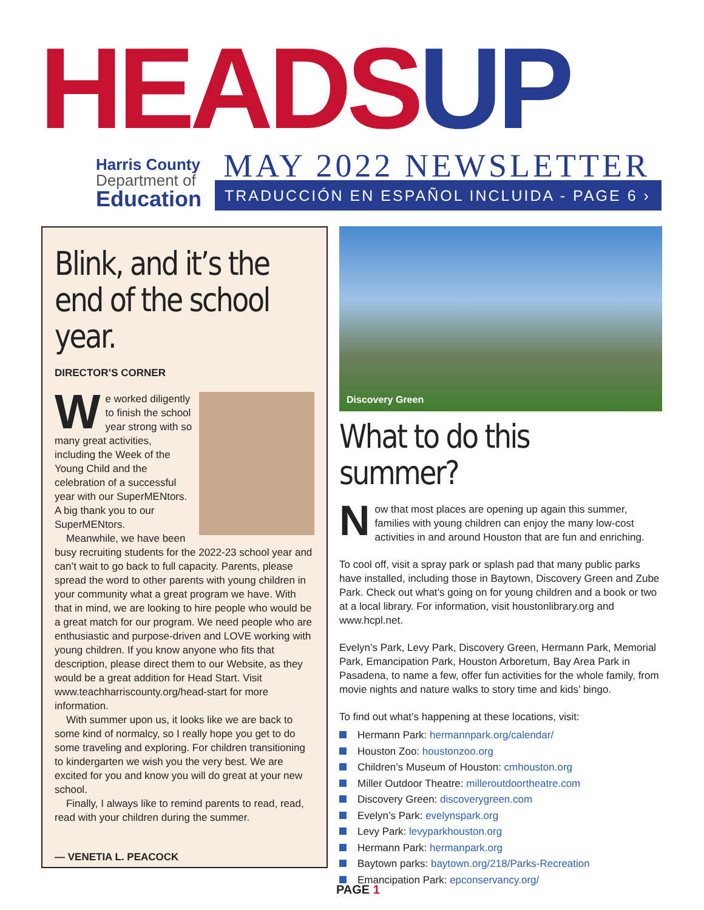HEADS UP
Harris County
Department of
Education
MAY 2022 NEWSLETTER
TRADUCCIÓN EN ESPAÑOL INCLUIDA - PAGE 6 ›
Blink, and it’s the end of the school year.
DIRECTOR’S CORNER
We worked diligently to finish the school year strong with so many great activities, including the Week of the Young Child and the celebration of a successful year with our SuperMENtors. A big thank you to our SuperMENtors.
Meanwhile, we have been busy recruiting students for the 2022-23 school year and can’t wait to go back to full capacity. Parents, please spread the word to other parents with young children in your community what a great program we have. With that in mind, we are looking to hire people who would be a great match for our program. We need people who are enthusiastic and purpose-driven and LOVE working with young children. If you know anyone who fits that description, please direct them to our Website, as they would be a great addition for Head Start. Visit www.teachharriscounty.org/head-start for more information.
With summer upon us, it looks like we are back to some kind of normalcy, so I really hope you get to do some traveling and exploring. For children transitioning to kindergarten we wish you the very best. We are excited for you and know you will do great at your new school.
Finally, I always like to remind parents to read, read, read with your children during the summer.
— VENETIA L. PEACOCK
Discovery Green
What to do this summer?
Now that most places are opening up again this summer, families with young children can enjoy the many low-cost activities in and around Houston that are fun and enriching.
To cool off, visit a spray park or splash pad that many public parks have installed, including those in Baytown, Discovery Green and Zube Park. Check out what’s going on for young children and a book or two at a local library. For information, visit houstonlibrary.org and www.hcpl.net.
Evelyn’s Park, Levy Park, Discovery Green, Hermann Park, Memorial Park, Emancipation Park, Houston Arboretum, Bay Area Park in Pasadena, to name a few, offer fun activities for the whole family, from movie nights and nature walks to story time and kids’ bingo.
To find out what’s happening at these locations, visit:
Hermann Park: hermannpark.org/calendar/
Houston Zoo: houstonzoo.org
Children’s Museum of Houston: cmhouston.org
Miller Outdoor Theatre: milleroutdoortheatre.com
Discovery Green: discoverygreen.com
Evelyn’s Park: evelynspark.org
Levy Park: levyparkhouston.org
Hermann Park: hermanpark.org
Baytown parks: baytown.org/218/Parks-Recreation
Emancipation Park: epconservancy.org/
PAGE 1